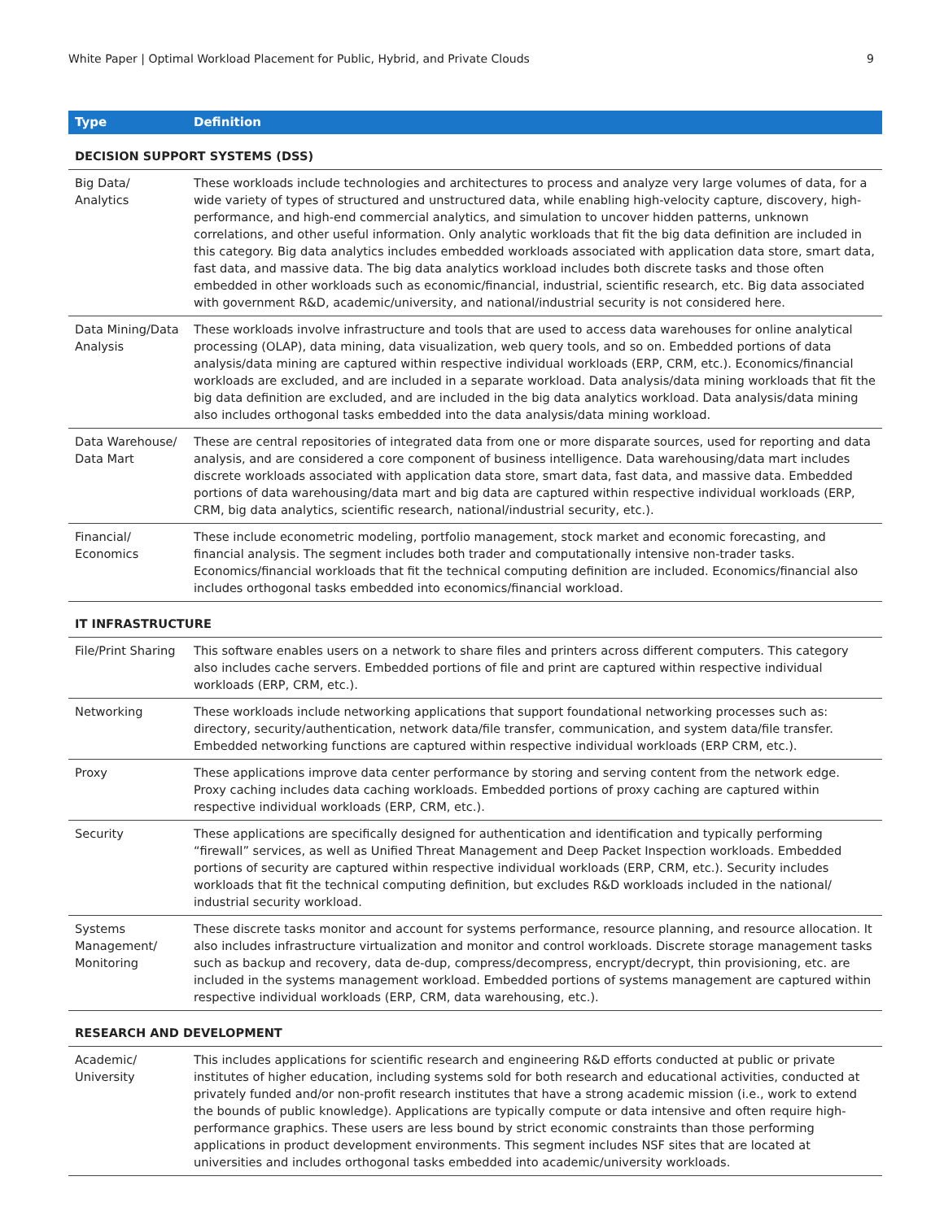White Paper | Optimal Workload Placement for Public, Hybrid, and Private Clouds 9
| Type | Definition |
| --- | --- |
| DECISION SUPPORT SYSTEMS (DSS) | |
| Big Data/ Analytics | These workloads include technologies and architectures to process and analyze very large volumes of data, for a wide variety of types of structured and unstructured data, while enabling high-velocity capture, discovery, high-performance, and high-end commercial analytics, and simulation to uncover hidden patterns, unknown correlations, and other useful information. Only analytic workloads that fit the big data definition are included in this category. Big data analytics includes embedded workloads associated with application data store, smart data, fast data, and massive data. The big data analytics workload includes both discrete tasks and those often embedded in other workloads such as economic/financial, industrial, scientific research, etc. Big data associated with government R&D, academic/university, and national/industrial security is not considered here. |
| Data Mining/Data Analysis | These workloads involve infrastructure and tools that are used to access data warehouses for online analytical processing (OLAP), data mining, data visualization, web query tools, and so on. Embedded portions of data analysis/data mining are captured within respective individual workloads (ERP, CRM, etc.). Economics/financial workloads are excluded, and are included in a separate workload. Data analysis/data mining workloads that fit the big data definition are excluded, and are included in the big data analytics workload. Data analysis/data mining also includes orthogonal tasks embedded into the data analysis/data mining workload. |
| Data Warehouse/ Data Mart | These are central repositories of integrated data from one or more disparate sources, used for reporting and data analysis, and are considered a core component of business intelligence. Data warehousing/data mart includes discrete workloads associated with application data store, smart data, fast data, and massive data. Embedded portions of data warehousing/data mart and big data are captured within respective individual workloads (ERP, CRM, big data analytics, scientific research, national/industrial security, etc.). |
| Financial/ Economics | These include econometric modeling, portfolio management, stock market and economic forecasting, and financial analysis. The segment includes both trader and computationally intensive non-trader tasks. Economics/financial workloads that fit the technical computing definition are included. Economics/financial also includes orthogonal tasks embedded into economics/financial workload. |
| IT INFRASTRUCTURE | |
| File/Print Sharing | This software enables users on a network to share files and printers across different computers. This category also includes cache servers. Embedded portions of file and print are captured within respective individual workloads (ERP, CRM, etc.). |
| Networking | These workloads include networking applications that support foundational networking processes such as: directory, security/authentication, network data/file transfer, communication, and system data/file transfer. Embedded networking functions are captured within respective individual workloads (ERP CRM, etc.). |
| Proxy | These applications improve data center performance by storing and serving content from the network edge. Proxy caching includes data caching workloads. Embedded portions of proxy caching are captured within respective individual workloads (ERP, CRM, etc.). |
| Security | These applications are specifically designed for authentication and identification and typically performing “firewall” services, as well as Unified Threat Management and Deep Packet Inspection workloads. Embedded portions of security are captured within respective individual workloads (ERP, CRM, etc.). Security includes workloads that fit the technical computing definition, but excludes R&D workloads included in the national/ industrial security workload. |
| Systems Management/ Monitoring | These discrete tasks monitor and account for systems performance, resource planning, and resource allocation. It also includes infrastructure virtualization and monitor and control workloads. Discrete storage management tasks such as backup and recovery, data de-dup, compress/decompress, encrypt/decrypt, thin provisioning, etc. are included in the systems management workload. Embedded portions of systems management are captured within respective individual workloads (ERP, CRM, data warehousing, etc.). |
| RESEARCH AND DEVELOPMENT | |
| Academic/ University | This includes applications for scientific research and engineering R&D efforts conducted at public or private institutes of higher education, including systems sold for both research and educational activities, conducted at privately funded and/or non-profit research institutes that have a strong academic mission (i.e., work to extend the bounds of public knowledge). Applications are typically compute or data intensive and often require high-performance graphics. These users are less bound by strict economic constraints than those performing applications in product development environments. This segment includes NSF sites that are located at universities and includes orthogonal tasks embedded into academic/university workloads. |